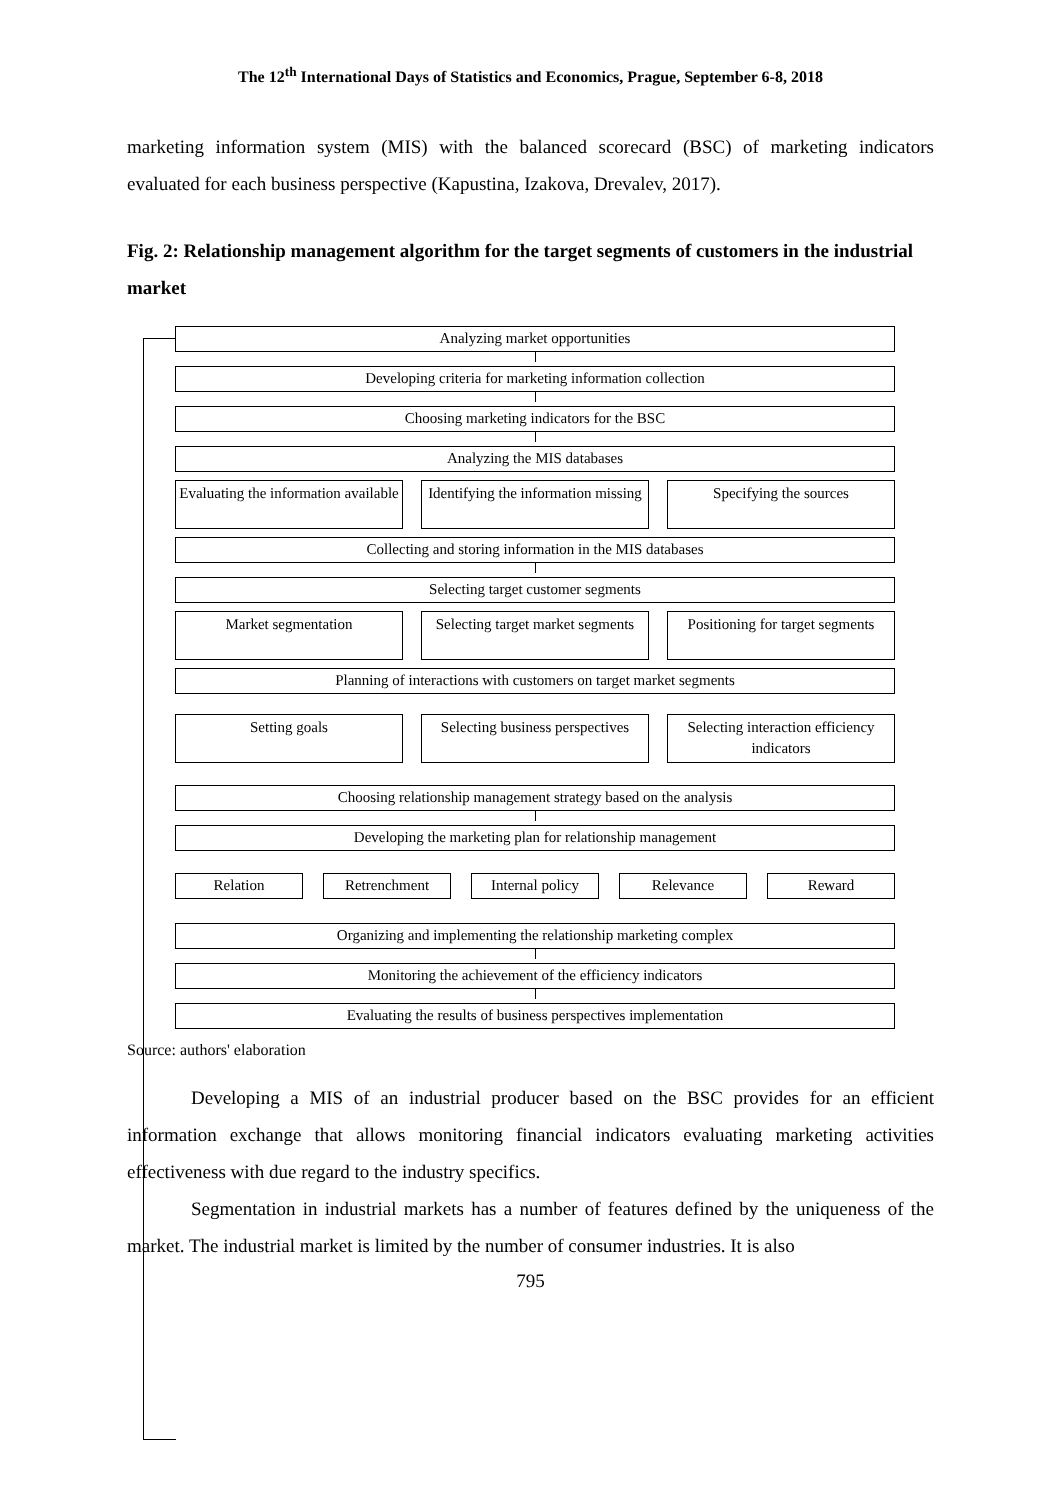The 12<sup>th</sup> International Days of Statistics and Economics, Prague, September 6-8, 2018
marketing information system (MIS) with the balanced scorecard (BSC) of marketing indicators evaluated for each business perspective (Kapustina, Izakova, Drevalev, 2017).
Fig. 2: Relationship management algorithm for the target segments of customers in the industrial market
Analyzing market opportunities
Developing criteria for marketing information collection
Choosing marketing indicators for the BSC
Analyzing the MIS databases
Evaluating the information available
Identifying the information missing
Specifying the sources
Collecting and storing information in the MIS databases
Selecting target customer segments
Market segmentation Selecting target market segments
Positioning for target segments
Planning of interactions with customers on target market segments
Setting goals Selecting business perspectives
Selecting interaction efficiency indicators
Choosing relationship management strategy based on the analysis
Developing the marketing plan for relationship management
Relation Retrenchment Internal policy
Relevance Reward
Organizing and implementing the relationship marketing complex
Monitoring the achievement of the efficiency indicators
Evaluating the results of business perspectives implementation
Source: authors' elaboration
Developing a MIS of an industrial producer based on the BSC provides for an efficient information exchange that allows monitoring financial indicators evaluating marketing activities effectiveness with due regard to the industry specifics.
Segmentation in industrial markets has a number of features defined by the uniqueness of the market. The industrial market is limited by the number of consumer industries. It is also
795